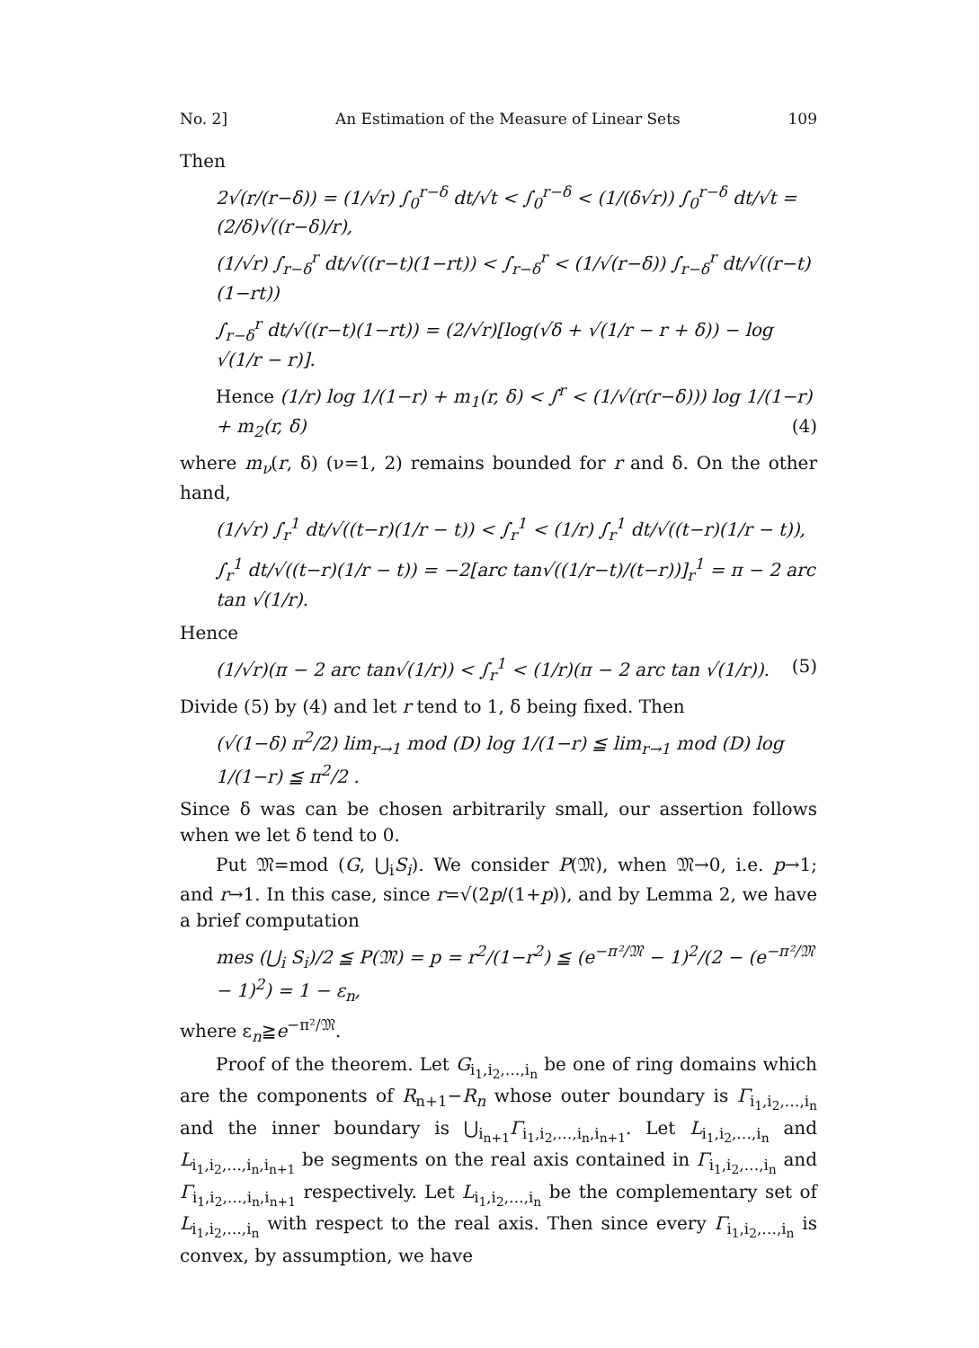No. 2] An Estimation of the Measure of Linear Sets 109
Then
2√(r/(r−δ)) = (1/√r) ∫<sub>0</sub><sup>r−δ</sup> dt/√t < ∫<sub>0</sub><sup>r−δ</sup> < (1/(δ√r)) ∫<sub>0</sub><sup>r−δ</sup> dt/√t = (2/δ)√((r−δ)/r),
(1/√r) ∫<sub>r−δ</sub><sup>r</sup> dt/√((r−t)(1−rt)) < ∫<sub>r−δ</sub><sup>r</sup> < (1/√(r−δ)) ∫<sub>r−δ</sub><sup>r</sup> dt/√((r−t)(1−rt))
∫<sub>r−δ</sub><sup>r</sup> dt/√((r−t)(1−rt)) = (2/√r)[log(√δ + √(1/r − r + δ)) − log √(1/r − r)].
Hence (1/r) log 1/(1−r) + m<sub>1</sub>(r, δ) < ∫<sup>r</sup> < (1/√(r(r−δ))) log 1/(1−r) + m<sub>2</sub>(r, δ) (4)
where m<sub>ν</sub>(r, δ) (ν=1, 2) remains bounded for r and δ. On the other hand,
(1/√r) ∫<sub>r</sub><sup>1</sup> dt/√((t−r)(1/r − t)) < ∫<sub>r</sub><sup>1</sup> < (1/r) ∫<sub>r</sub><sup>1</sup> dt/√((t−r)(1/r − t)),
∫<sub>r</sub><sup>1</sup> dt/√((t−r)(1/r − t)) = −2[arc tan√((1/r−t)/(t−r))]<sub>r</sub><sup>1</sup> = π − 2 arc tan √(1/r).
Hence
(1/√r)(π − 2 arc tan√(1/r)) < ∫<sub>r</sub><sup>1</sup> < (1/r)(π − 2 arc tan √(1/r)). (5)
Divide (5) by (4) and let r tend to 1, δ being fixed. Then
(√(1−δ) π<sup>2</sup>/2) lim<sub>r→1</sub> mod (D) log 1/(1−r) ≦ lim<sub>r→1</sub> mod (D) log 1/(1−r) ≦ π<sup>2</sup>/2 .
Since δ was can be chosen arbitrarily small, our assertion follows when we let δ tend to 0.
Put 𝔐=mod (G, ⋃<sub>i</sub>S<sub>i</sub>). We consider P(𝔐), when 𝔐→0, i.e. p→1; and r→1. In this case, since r=√(2p/(1+p)), and by Lemma 2, we have a brief computation
mes (⋃<sub>i</sub> S<sub>i</sub>)/2 ≦ P(𝔐) = p = r<sup>2</sup>/(1−r<sup>2</sup>) ≦ (e<sup>−π²/𝔐</sup> − 1)<sup>2</sup>/(2 − (e<sup>−π²/𝔐</sup> − 1)<sup>2</sup>) = 1 − ε<sub>n</sub>,
where ε<sub>n</sub>≧e<sup>−π²/𝔐</sup>.
Proof of the theorem. Let G<sub>i<sub>1</sub>,i<sub>2</sub>,…,i<sub>n</sub></sub> be one of ring domains which are the components of R<sub>n+1</sub>−R<sub>n</sub> whose outer boundary is Γ<sub>i<sub>1</sub>,i<sub>2</sub>,…,i<sub>n</sub></sub> and the inner boundary is ⋃<sub>i<sub>n+1</sub></sub>Γ<sub>i<sub>1</sub>,i<sub>2</sub>,…,i<sub>n</sub>,i<sub>n+1</sub></sub>. Let L<sub>i<sub>1</sub>,i<sub>2</sub>,…,i<sub>n</sub></sub> and L<sub>i<sub>1</sub>,i<sub>2</sub>,…,i<sub>n</sub>,i<sub>n+1</sub></sub> be segments on the real axis contained in Γ<sub>i<sub>1</sub>,i<sub>2</sub>,…,i<sub>n</sub></sub> and Γ<sub>i<sub>1</sub>,i<sub>2</sub>,…,i<sub>n</sub>,i<sub>n+1</sub></sub> respectively. Let L<sub>i<sub>1</sub>,i<sub>2</sub>,…,i<sub>n</sub></sub> be the complementary set of L<sub>i<sub>1</sub>,i<sub>2</sub>,…,i<sub>n</sub></sub> with respect to the real axis. Then since every Γ<sub>i<sub>1</sub>,i<sub>2</sub>,…,i<sub>n</sub></sub> is convex, by assumption, we have